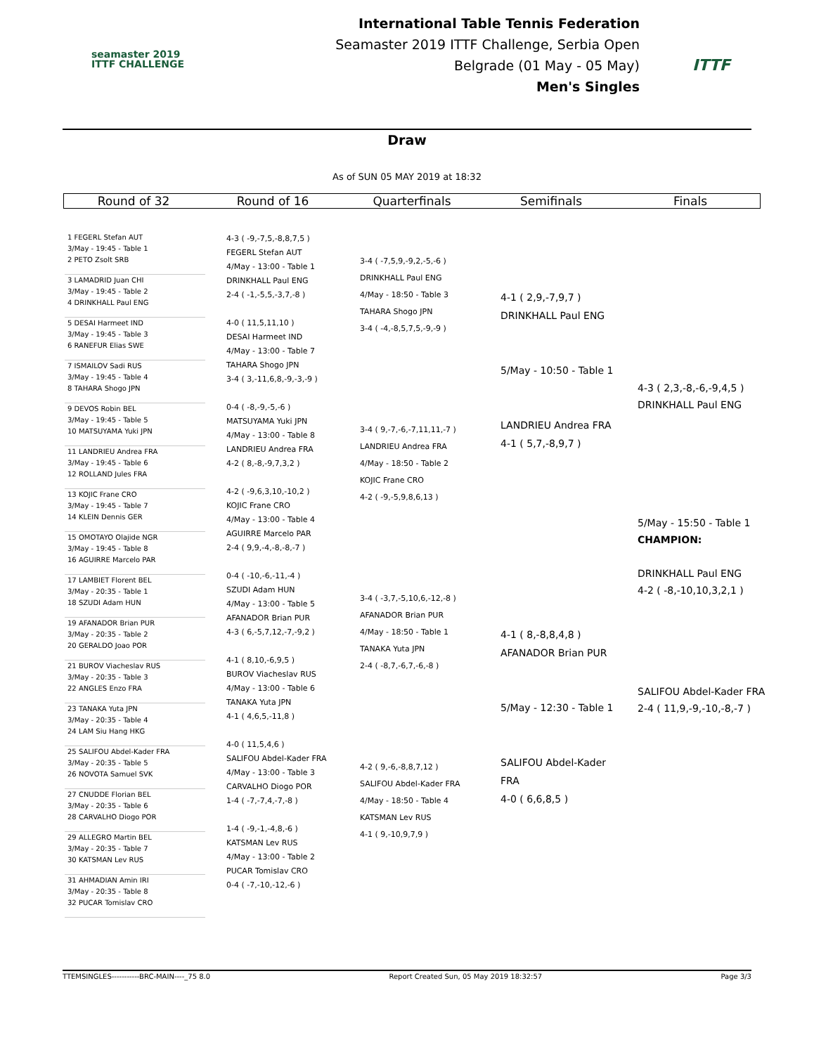seamaster 2019
ITTF CHALLENGE
International Table Tennis Federation
Seamaster 2019 ITTF Challenge, Serbia Open
Belgrade (01 May - 05 May)
Men's Singles
ITTF
Draw
As of SUN 05 MAY 2019 at 18:32
Round of 32 Round of 16 Quarterfinals Semifinals Finals
1 FEGERL Stefan AUT
3/May - 19:45 - Table 1
2 PETO Zsolt SRB
3 LAMADRID Juan CHI
3/May - 19:45 - Table 2
4 DRINKHALL Paul ENG
5 DESAI Harmeet IND
3/May - 19:45 - Table 3
6 RANEFUR Elias SWE
7 ISMAILOV Sadi RUS
3/May - 19:45 - Table 4
8 TAHARA Shogo JPN
9 DEVOS Robin BEL
3/May - 19:45 - Table 5
10 MATSUYAMA Yuki JPN
11 LANDRIEU Andrea FRA
3/May - 19:45 - Table 6
12 ROLLAND Jules FRA
13 KOJIC Frane CRO
3/May - 19:45 - Table 7
14 KLEIN Dennis GER
15 OMOTAYO Olajide NGR
3/May - 19:45 - Table 8
16 AGUIRRE Marcelo PAR
17 LAMBIET Florent BEL
3/May - 20:35 - Table 1
18 SZUDI Adam HUN
19 AFANADOR Brian PUR
3/May - 20:35 - Table 2
20 GERALDO Joao POR
21 BUROV Viacheslav RUS
3/May - 20:35 - Table 3
22 ANGLES Enzo FRA
23 TANAKA Yuta JPN
3/May - 20:35 - Table 4
24 LAM Siu Hang HKG
25 SALIFOU Abdel-Kader FRA
3/May - 20:35 - Table 5
26 NOVOTA Samuel SVK
27 CNUDDE Florian BEL
3/May - 20:35 - Table 6
28 CARVALHO Diogo POR
29 ALLEGRO Martin BEL
3/May - 20:35 - Table 7
30 KATSMAN Lev RUS
31 AHMADIAN Amin IRI
3/May - 20:35 - Table 8
32 PUCAR Tomislav CRO
4-3 ( -9,-7,5,-8,8,7,5 )
FEGERL Stefan AUT
4/May - 13:00 - Table 1
DRINKHALL Paul ENG
2-4 ( -1,-5,5,-3,7,-8 )
4-0 ( 11,5,11,10 )
DESAI Harmeet IND
4/May - 13:00 - Table 7
TAHARA Shogo JPN
3-4 ( 3,-11,6,8,-9,-3,-9 )
0-4 ( -8,-9,-5,-6 )
MATSUYAMA Yuki JPN
4/May - 13:00 - Table 8
LANDRIEU Andrea FRA
4-2 ( 8,-8,-9,7,3,2 )
4-2 ( -9,6,3,10,-10,2 )
KOJIC Frane CRO
4/May - 13:00 - Table 4
AGUIRRE Marcelo PAR
2-4 ( 9,9,-4,-8,-8,-7 )
0-4 ( -10,-6,-11,-4 )
SZUDI Adam HUN
4/May - 13:00 - Table 5
AFANADOR Brian PUR
4-3 ( 6,-5,7,12,-7,-9,2 )
4-1 ( 8,10,-6,9,5 )
BUROV Viacheslav RUS
4/May - 13:00 - Table 6
TANAKA Yuta JPN
4-1 ( 4,6,5,-11,8 )
4-0 ( 11,5,4,6 )
SALIFOU Abdel-Kader FRA
4/May - 13:00 - Table 3
CARVALHO Diogo POR
1-4 ( -7,-7,4,-7,-8 )
1-4 ( -9,-1,-4,8,-6 )
KATSMAN Lev RUS
4/May - 13:00 - Table 2
PUCAR Tomislav CRO
0-4 ( -7,-10,-12,-6 )
3-4 ( -7,5,9,-9,2,-5,-6 )
DRINKHALL Paul ENG
4/May - 18:50 - Table 3
TAHARA Shogo JPN
3-4 ( -4,-8,5,7,5,-9,-9 )
3-4 ( 9,-7,-6,-7,11,11,-7 )
LANDRIEU Andrea FRA
4/May - 18:50 - Table 2
KOJIC Frane CRO
4-2 ( -9,-5,9,8,6,13 )
3-4 ( -3,7,-5,10,6,-12,-8 )
AFANADOR Brian PUR
4/May - 18:50 - Table 1
TANAKA Yuta JPN
2-4 ( -8,7,-6,7,-6,-8 )
4-2 ( 9,-6,-8,8,7,12 )
SALIFOU Abdel-Kader FRA
4/May - 18:50 - Table 4
KATSMAN Lev RUS
4-1 ( 9,-10,9,7,9 )
4-1 ( 2,9,-7,9,7 )
DRINKHALL Paul ENG
5/May - 10:50 - Table 1
LANDRIEU Andrea FRA
4-1 ( 5,7,-8,9,7 )
4-1 ( 8,-8,8,4,8 )
AFANADOR Brian PUR
5/May - 12:30 - Table 1
SALIFOU Abdel-Kader FRA
4-0 ( 6,6,8,5 )
4-3 ( 2,3,-8,-6,-9,4,5 )
DRINKHALL Paul ENG
5/May - 15:50 - Table 1
CHAMPION:
DRINKHALL Paul ENG
4-2 ( -8,-10,10,3,2,1 )
SALIFOU Abdel-Kader FRA
2-4 ( 11,9,-9,-10,-8,-7 )
TTEMSINGLES-----------BRC-MAIN----_75 8.0 Report Created Sun, 05 May 2019 18:32:57 Page 3/3